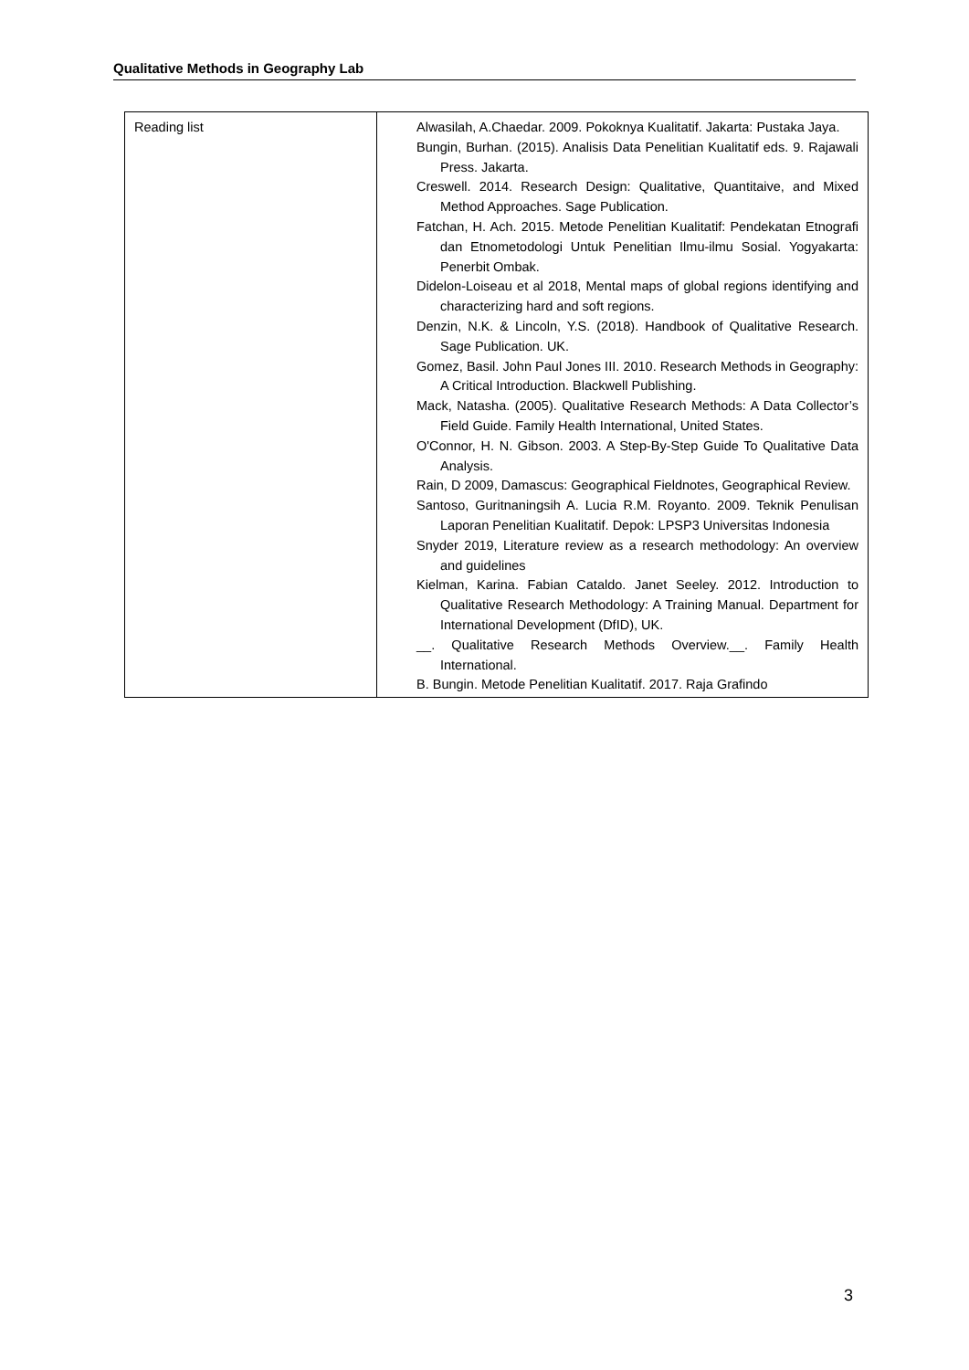Qualitative Methods in Geography Lab
| Reading list | Alwasilah, A.Chaedar. 2009. Pokoknya Kualitatif. Jakarta: Pustaka Jaya. Bungin, Burhan. (2015). Analisis Data Penelitian Kualitatif eds. 9. Rajawali Press. Jakarta. Creswell. 2014. Research Design: Qualitative, Quantitaive, and Mixed Method Approaches. Sage Publication. Fatchan, H. Ach. 2015. Metode Penelitian Kualitatif: Pendekatan Etnografi dan Etnometodologi Untuk Penelitian Ilmu-ilmu Sosial. Yogyakarta: Penerbit Ombak. Didelon-Loiseau et al 2018, Mental maps of global regions identifying and characterizing hard and soft regions. Denzin, N.K. & Lincoln, Y.S. (2018). Handbook of Qualitative Research. Sage Publication. UK. Gomez, Basil. John Paul Jones III. 2010. Research Methods in Geography: A Critical Introduction. Blackwell Publishing. Mack, Natasha. (2005). Qualitative Research Methods: A Data Collector’s Field Guide. Family Health International, United States. O'Connor, H. N. Gibson. 2003. A Step-By-Step Guide To Qualitative Data Analysis. Rain, D 2009, Damascus: Geographical Fieldnotes, Geographical Review. Santoso, Guritnaningsih A. Lucia R.M. Royanto. 2009. Teknik Penulisan Laporan Penelitian Kualitatif. Depok: LPSP3 Universitas Indonesia Snyder 2019, Literature review as a research methodology: An overview and guidelines Kielman, Karina. Fabian Cataldo. Janet Seeley. 2012. Introduction to Qualitative Research Methodology: A Training Manual. Department for International Development (DfID), UK. __. Qualitative Research Methods Overview.__. Family Health International. B. Bungin. Metode Penelitian Kualitatif. 2017. Raja Grafindo |
3